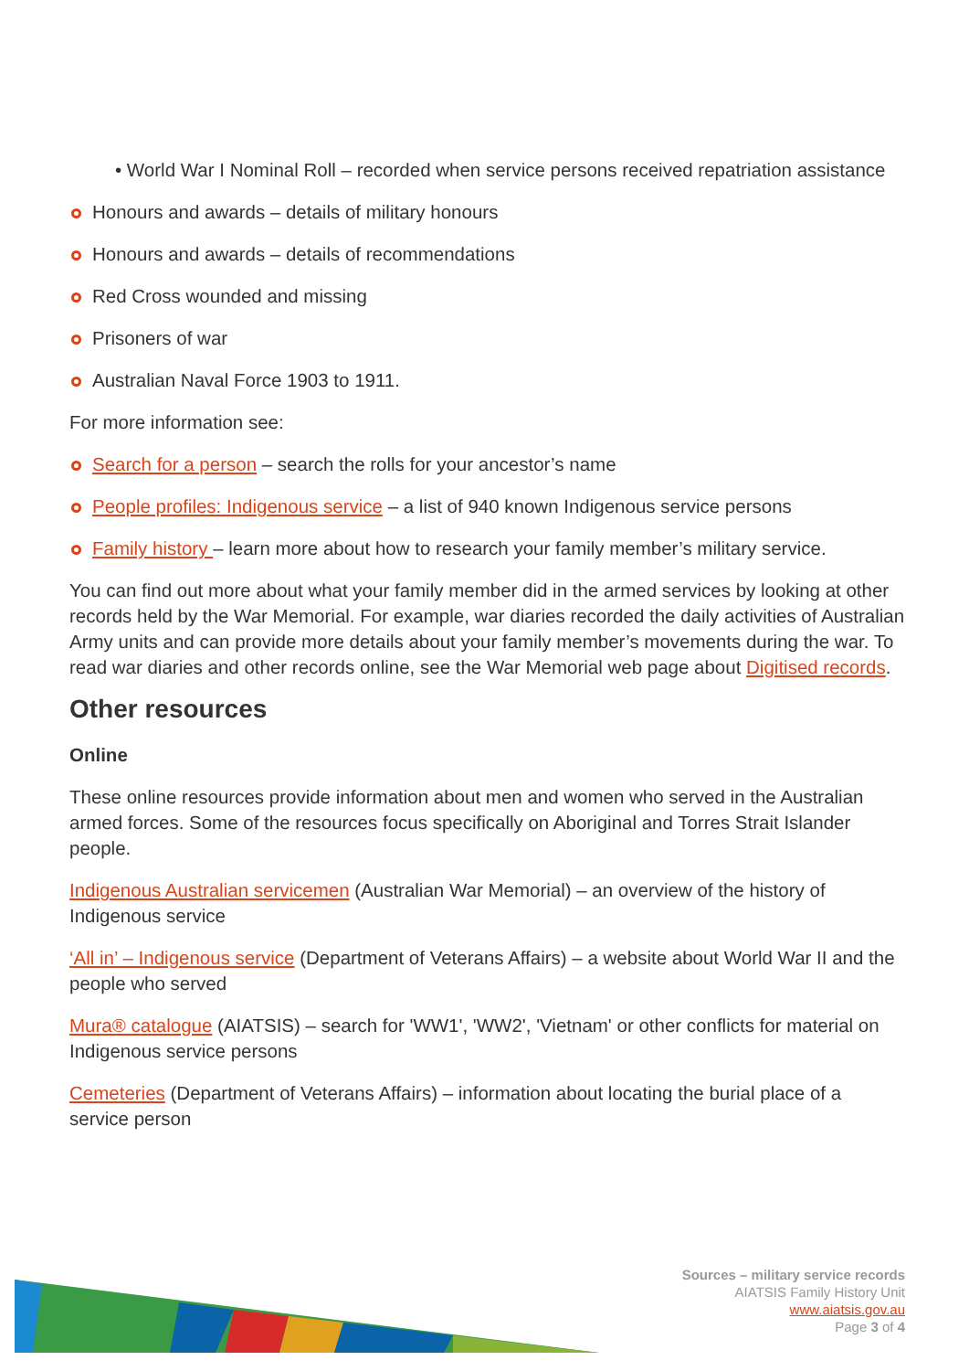• World War I Nominal Roll – recorded when service persons received repatriation assistance
Honours and awards – details of military honours
Honours and awards – details of recommendations
Red Cross wounded and missing
Prisoners of war
Australian Naval Force 1903 to 1911.
For more information see:
Search for a person – search the rolls for your ancestor’s name
People profiles: Indigenous service – a list of 940 known Indigenous service persons
Family history – learn more about how to research your family member’s military service.
You can find out more about what your family member did in the armed services by looking at other records held by the War Memorial. For example, war diaries recorded the daily activities of Australian Army units and can provide more details about your family member’s movements during the war. To read war diaries and other records online, see the War Memorial web page about Digitised records.
Other resources
Online
These online resources provide information about men and women who served in the Australian armed forces. Some of the resources focus specifically on Aboriginal and Torres Strait Islander people.
Indigenous Australian servicemen (Australian War Memorial) – an overview of the history of Indigenous service
‘All in’ – Indigenous service (Department of Veterans Affairs) – a website about World War II and the people who served
Mura® catalogue (AIATSIS) – search for 'WW1', 'WW2', 'Vietnam' or other conflicts for material on Indigenous service persons
Cemeteries (Department of Veterans Affairs) – information about locating the burial place of a service person
Sources – military service records
AIATSIS Family History Unit
www.aiatsis.gov.au
Page 3 of 4